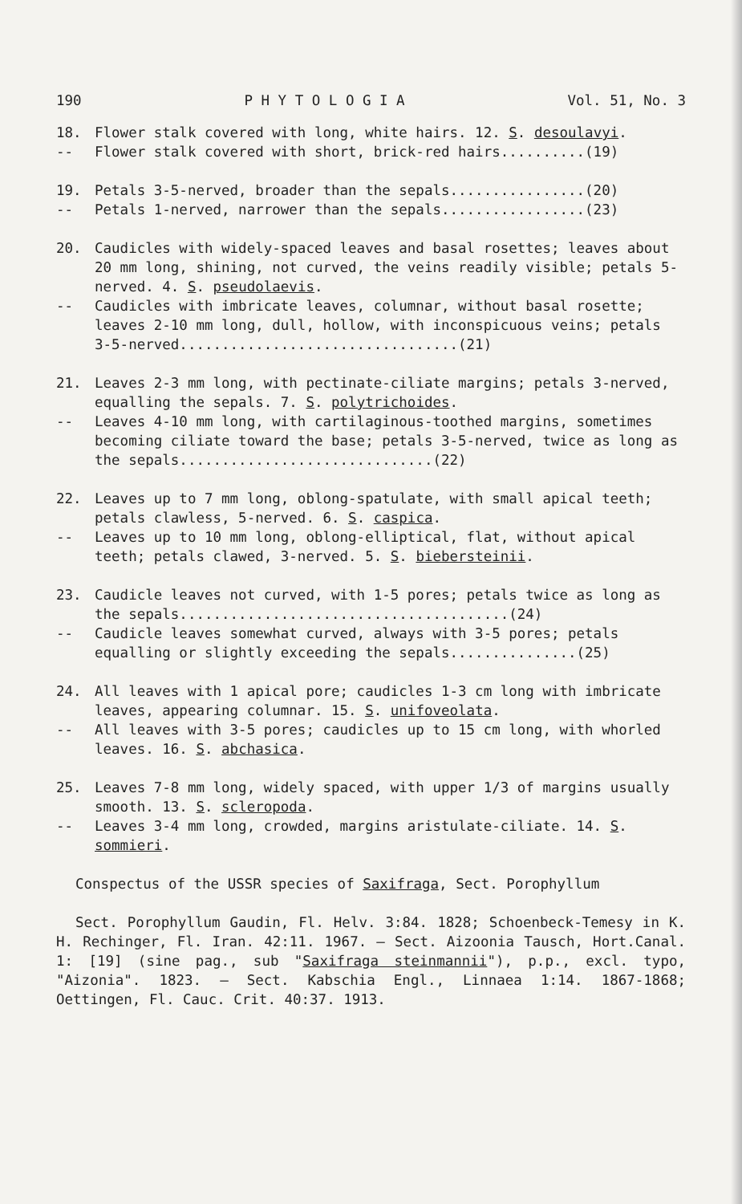190 P H Y T O L O G I A Vol. 51, No. 3
18. Flower stalk covered with long, white hairs. 12. S. desoulavyi.
-- Flower stalk covered with short, brick-red hairs..........(19)
19. Petals 3-5-nerved, broader than the sepals................(20)
-- Petals 1-nerved, narrower than the sepals.................(23)
20. Caudicles with widely-spaced leaves and basal rosettes; leaves about 20 mm long, shining, not curved, the veins readily visible; petals 5-nerved. 4. S. pseudolaevis.
-- Caudicles with imbricate leaves, columnar, without basal rosette; leaves 2-10 mm long, dull, hollow, with inconspicuous veins; petals 3-5-nerved.................................(21)
21. Leaves 2-3 mm long, with pectinate-ciliate margins; petals 3-nerved, equalling the sepals. 7. S. polytrichoides.
-- Leaves 4-10 mm long, with cartilaginous-toothed margins, sometimes becoming ciliate toward the base; petals 3-5-nerved, twice as long as the sepals..............................(22)
22. Leaves up to 7 mm long, oblong-spatulate, with small apical teeth; petals clawless, 5-nerved. 6. S. caspica.
-- Leaves up to 10 mm long, oblong-elliptical, flat, without apical teeth; petals clawed, 3-nerved. 5. S. biebersteinii.
23. Caudicle leaves not curved, with 1-5 pores; petals twice as long as the sepals.......................................(24)
-- Caudicle leaves somewhat curved, always with 3-5 pores; petals equalling or slightly exceeding the sepals...............(25)
24. All leaves with 1 apical pore; caudicles 1-3 cm long with imbricate leaves, appearing columnar. 15. S. unifoveolata.
-- All leaves with 3-5 pores; caudicles up to 15 cm long, with whorled leaves. 16. S. abchasica.
25. Leaves 7-8 mm long, widely spaced, with upper 1/3 of margins usually smooth. 13. S. scleropoda.
-- Leaves 3-4 mm long, crowded, margins aristulate-ciliate. 14. S. sommieri.
Conspectus of the USSR species of Saxifraga, Sect. Porophyllum
Sect. Porophyllum Gaudin, Fl. Helv. 3:84. 1828; Schoenbeck-Temesy in K. H. Rechinger, Fl. Iran. 42:11. 1967. — Sect. Aizoonia Tausch, Hort.Canal. 1: [19] (sine pag., sub "Saxifraga steinmannii"), p.p., excl. typo, "Aizonia". 1823. — Sect. Kabschia Engl., Linnaea 1:14. 1867-1868; Oettingen, Fl. Cauc. Crit. 40:37. 1913.